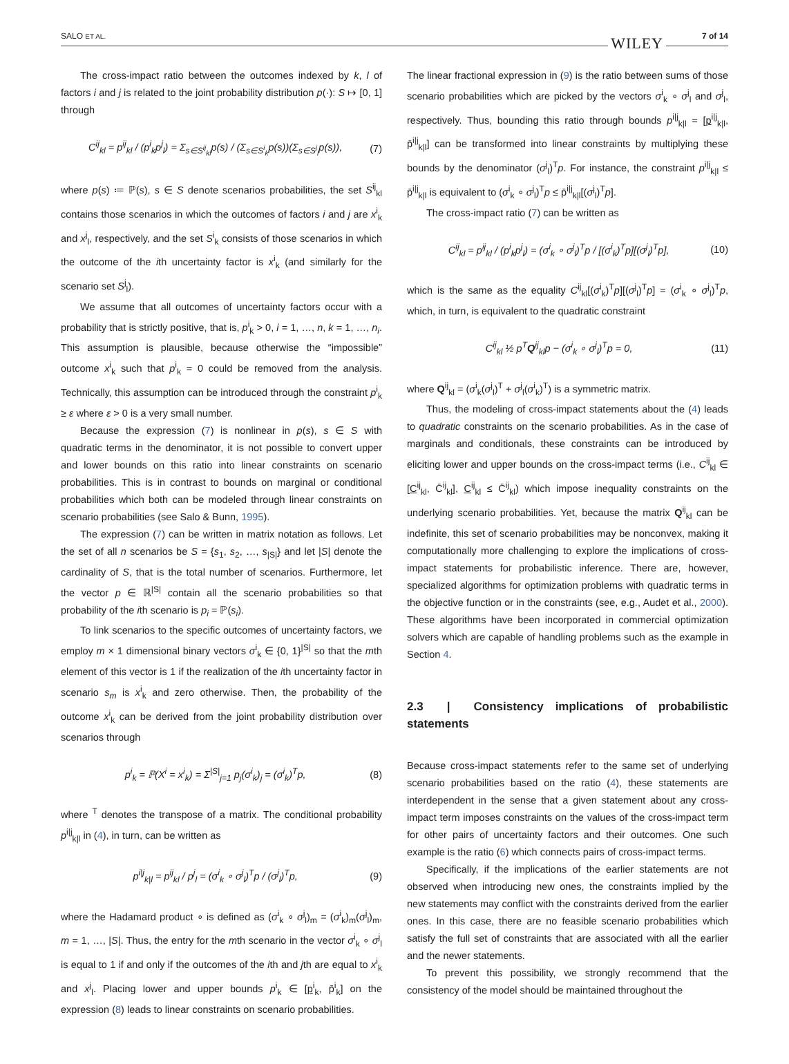SALO ET AL. 7 of 14
WILEY
The cross-impact ratio between the outcomes indexed by k, l of factors i and j is related to the joint probability distribution p(·): S ↦ [0, 1] through
C<sup>ij</sup><sub>kl</sub> = p<sup>ij</sup><sub>kl</sub> / (p<sup>i</sup><sub>k</sub>p<sup>j</sup><sub>l</sub>) = Σ<sub>s∈S<sup>ij</sup><sub>kl</sub></sub>p(s) / (Σ<sub>s∈S<sup>i</sup><sub>k</sub></sub>p(s))(Σ<sub>s∈S<sup>j</sup><sub>l</sub></sub>p(s)), (7)
where p(s) ≔ ℙ(s), s ∈ S denote scenarios probabilities, the set S<sup>ij</sup><sub>kl</sub> contains those scenarios in which the outcomes of factors i and j are x<sup>i</sup><sub>k</sub> and x<sup>j</sup><sub>l</sub>, respectively, and the set S<sup>i</sup><sub>k</sub> consists of those scenarios in which the outcome of the ith uncertainty factor is x<sup>i</sup><sub>k</sub> (and similarly for the scenario set S<sup>j</sup><sub>l</sub>).
We assume that all outcomes of uncertainty factors occur with a probability that is strictly positive, that is, p<sup>i</sup><sub>k</sub> > 0, i = 1, …, n, k = 1, …, n<sub>i</sub>. This assumption is plausible, because otherwise the “impossible” outcome x<sup>i</sup><sub>k</sub> such that p<sup>i</sup><sub>k</sub> = 0 could be removed from the analysis. Technically, this assumption can be introduced through the constraint p<sup>i</sup><sub>k</sub> ≥ ε where ε > 0 is a very small number.
Because the expression (7) is nonlinear in p(s), s ∈ S with quadratic terms in the denominator, it is not possible to convert upper and lower bounds on this ratio into linear constraints on scenario probabilities. This is in contrast to bounds on marginal or conditional probabilities which both can be modeled through linear constraints on scenario probabilities (see Salo & Bunn, 1995).
The expression (7) can be written in matrix notation as follows. Let the set of all n scenarios be S = {s<sub>1</sub>, s<sub>2</sub>, …, s<sub>|S|</sub>} and let |S| denote the cardinality of S, that is the total number of scenarios. Furthermore, let the vector p ∈ ℝ<sup>|S|</sup> contain all the scenario probabilities so that probability of the ith scenario is p<sub>i</sub> = ℙ(s<sub>i</sub>).
To link scenarios to the specific outcomes of uncertainty factors, we employ m × 1 dimensional binary vectors σ<sup>i</sup><sub>k</sub> ∈ {0, 1}<sup>|S|</sup> so that the mth element of this vector is 1 if the realization of the ith uncertainty factor in scenario s<sub>m</sub> is x<sup>i</sup><sub>k</sub> and zero otherwise. Then, the probability of the outcome x<sup>i</sup><sub>k</sub> can be derived from the joint probability distribution over scenarios through
p<sup>i</sup><sub>k</sub> = ℙ(X<sup>i</sup> = x<sup>i</sup><sub>k</sub>) = Σ<sup>|S|</sup><sub>j=1</sub> p<sub>j</sub>(σ<sup>i</sup><sub>k</sub>)<sub>j</sub> = (σ<sup>i</sup><sub>k</sub>)<sup>T</sup>p, (8)
where <sup>T</sup> denotes the transpose of a matrix. The conditional probability p<sup>i|j</sup><sub>k|l</sub> in (4), in turn, can be written as
p<sup>i|j</sup><sub>k|l</sub> = p<sup>ij</sup><sub>kl</sub> / p<sup>j</sup><sub>l</sub> = (σ<sup>i</sup><sub>k</sub> ∘ σ<sup>j</sup><sub>l</sub>)<sup>T</sup>p / (σ<sup>j</sup><sub>l</sub>)<sup>T</sup>p, (9)
where the Hadamard product ∘ is defined as (σ<sup>i</sup><sub>k</sub> ∘ σ<sup>j</sup><sub>l</sub>)<sub>m</sub> = (σ<sup>i</sup><sub>k</sub>)<sub>m</sub>(σ<sup>j</sup><sub>l</sub>)<sub>m</sub>, m = 1, …, |S|. Thus, the entry for the mth scenario in the vector σ<sup>i</sup><sub>k</sub> ∘ σ<sup>j</sup><sub>l</sub> is equal to 1 if and only if the outcomes of the ith and jth are equal to x<sup>i</sup><sub>k</sub> and x<sup>j</sup><sub>l</sub>. Placing lower and upper bounds p<sup>i</sup><sub>k</sub> ∈ [p<sup>i</sup><sub>k</sub>, p̄<sup>i</sup><sub>k</sub>] on the expression (8) leads to linear constraints on scenario probabilities.
The linear fractional expression in (9) is the ratio between sums of those scenario probabilities which are picked by the vectors σ<sup>i</sup><sub>k</sub> ∘ σ<sup>j</sup><sub>l</sub> and σ<sup>j</sup><sub>l</sub>, respectively. Thus, bounding this ratio through bounds p<sup>i|j</sup><sub>k|l</sub> = [p<sup>i|j</sup><sub>k|l</sub>, p̄<sup>i|j</sup><sub>k|l</sub>] can be transformed into linear constraints by multiplying these bounds by the denominator (σ<sup>j</sup><sub>l</sub>)<sup>T</sup>p. For instance, the constraint p<sup>i|j</sup><sub>k|l</sub> ≤ p̄<sup>i|j</sup><sub>k|l</sub> is equivalent to (σ<sup>i</sup><sub>k</sub> ∘ σ<sup>j</sup><sub>l</sub>)<sup>T</sup>p ≤ p̄<sup>i|j</sup><sub>k|l</sub>[(σ<sup>j</sup><sub>l</sub>)<sup>T</sup>p].
The cross-impact ratio (7) can be written as
C<sup>ij</sup><sub>kl</sub> = p<sup>ij</sup><sub>kl</sub> / (p<sup>i</sup><sub>k</sub>p<sup>j</sup><sub>l</sub>) = (σ<sup>i</sup><sub>k</sub> ∘ σ<sup>j</sup><sub>l</sub>)<sup>T</sup>p / [(σ<sup>i</sup><sub>k</sub>)<sup>T</sup>p][(σ<sup>j</sup><sub>l</sub>)<sup>T</sup>p], (10)
which is the same as the equality C<sup>ij</sup><sub>kl</sub>[(σ<sup>i</sup><sub>k</sub>)<sup>T</sup>p][(σ<sup>j</sup><sub>l</sub>)<sup>T</sup>p] = (σ<sup>i</sup><sub>k</sub> ∘ σ<sup>j</sup><sub>l</sub>)<sup>T</sup>p, which, in turn, is equivalent to the quadratic constraint
C<sup>ij</sup><sub>kl</sub> ½ p<sup>T</sup>Q<sup>ij</sup><sub>kl</sub>p − (σ<sup>i</sup><sub>k</sub> ∘ σ<sup>j</sup><sub>l</sub>)<sup>T</sup>p = 0, (11)
where Q<sup>ij</sup><sub>kl</sub> = (σ<sup>i</sup><sub>k</sub>(σ<sup>j</sup><sub>l</sub>)<sup>T</sup> + σ<sup>j</sup><sub>l</sub>(σ<sup>i</sup><sub>k</sub>)<sup>T</sup>) is a symmetric matrix.
Thus, the modeling of cross-impact statements about the (4) leads to quadratic constraints on the scenario probabilities. As in the case of marginals and conditionals, these constraints can be introduced by eliciting lower and upper bounds on the cross-impact terms (i.e., C<sup>ij</sup><sub>kl</sub> ∈ [C<sup>ij</sup><sub>kl</sub>, C̄<sup>ij</sup><sub>kl</sub>], C<sup>ij</sup><sub>kl</sub> ≤ C̄<sup>ij</sup><sub>kl</sub>) which impose inequality constraints on the underlying scenario probabilities. Yet, because the matrix Q<sup>ij</sup><sub>kl</sub> can be indefinite, this set of scenario probabilities may be nonconvex, making it computationally more challenging to explore the implications of cross-impact statements for probabilistic inference. There are, however, specialized algorithms for optimization problems with quadratic terms in the objective function or in the constraints (see, e.g., Audet et al., 2000). These algorithms have been incorporated in commercial optimization solvers which are capable of handling problems such as the example in Section 4.
2.3 | Consistency implications of probabilistic statements
Because cross-impact statements refer to the same set of underlying scenario probabilities based on the ratio (4), these statements are interdependent in the sense that a given statement about any cross-impact term imposes constraints on the values of the cross-impact term for other pairs of uncertainty factors and their outcomes. One such example is the ratio (6) which connects pairs of cross-impact terms.
Specifically, if the implications of the earlier statements are not observed when introducing new ones, the constraints implied by the new statements may conflict with the constraints derived from the earlier ones. In this case, there are no feasible scenario probabilities which satisfy the full set of constraints that are associated with all the earlier and the newer statements.
To prevent this possibility, we strongly recommend that the consistency of the model should be maintained throughout the